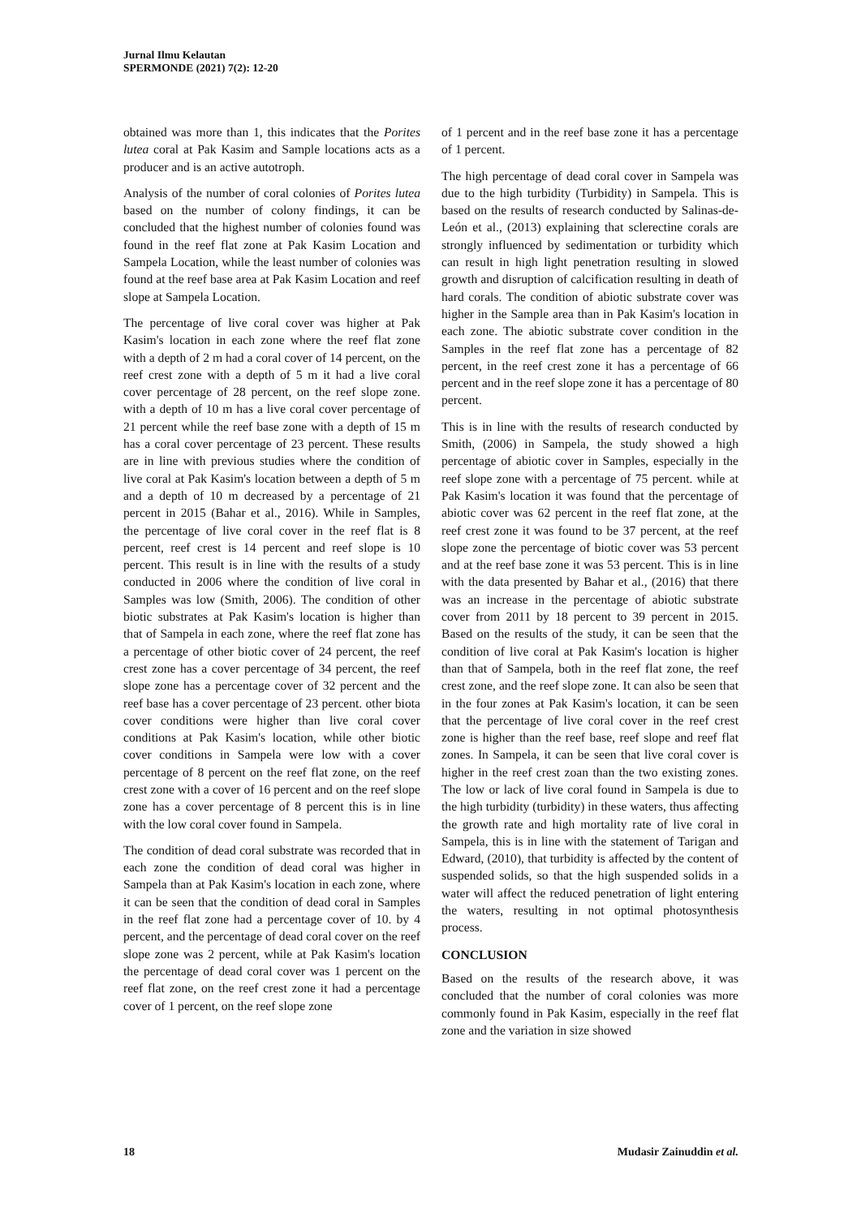Jurnal Ilmu Kelautan
SPERMONDE (2021) 7(2): 12-20
obtained was more than 1, this indicates that the Porites lutea coral at Pak Kasim and Sample locations acts as a producer and is an active autotroph.
Analysis of the number of coral colonies of Porites lutea based on the number of colony findings, it can be concluded that the highest number of colonies found was found in the reef flat zone at Pak Kasim Location and Sampela Location, while the least number of colonies was found at the reef base area at Pak Kasim Location and reef slope at Sampela Location.
The percentage of live coral cover was higher at Pak Kasim's location in each zone where the reef flat zone with a depth of 2 m had a coral cover of 14 percent, on the reef crest zone with a depth of 5 m it had a live coral cover percentage of 28 percent, on the reef slope zone. with a depth of 10 m has a live coral cover percentage of 21 percent while the reef base zone with a depth of 15 m has a coral cover percentage of 23 percent. These results are in line with previous studies where the condition of live coral at Pak Kasim's location between a depth of 5 m and a depth of 10 m decreased by a percentage of 21 percent in 2015 (Bahar et al., 2016). While in Samples, the percentage of live coral cover in the reef flat is 8 percent, reef crest is 14 percent and reef slope is 10 percent. This result is in line with the results of a study conducted in 2006 where the condition of live coral in Samples was low (Smith, 2006). The condition of other biotic substrates at Pak Kasim's location is higher than that of Sampela in each zone, where the reef flat zone has a percentage of other biotic cover of 24 percent, the reef crest zone has a cover percentage of 34 percent, the reef slope zone has a percentage cover of 32 percent and the reef base has a cover percentage of 23 percent. other biota cover conditions were higher than live coral cover conditions at Pak Kasim's location, while other biotic cover conditions in Sampela were low with a cover percentage of 8 percent on the reef flat zone, on the reef crest zone with a cover of 16 percent and on the reef slope zone has a cover percentage of 8 percent this is in line with the low coral cover found in Sampela.
The condition of dead coral substrate was recorded that in each zone the condition of dead coral was higher in Sampela than at Pak Kasim's location in each zone, where it can be seen that the condition of dead coral in Samples in the reef flat zone had a percentage cover of 10. by 4 percent, and the percentage of dead coral cover on the reef slope zone was 2 percent, while at Pak Kasim's location the percentage of dead coral cover was 1 percent on the reef flat zone, on the reef crest zone it had a percentage cover of 1 percent, on the reef slope zone
of 1 percent and in the reef base zone it has a percentage of 1 percent.
The high percentage of dead coral cover in Sampela was due to the high turbidity (Turbidity) in Sampela. This is based on the results of research conducted by Salinas-de-León et al., (2013) explaining that sclerectine corals are strongly influenced by sedimentation or turbidity which can result in high light penetration resulting in slowed growth and disruption of calcification resulting in death of hard corals. The condition of abiotic substrate cover was higher in the Sample area than in Pak Kasim's location in each zone. The abiotic substrate cover condition in the Samples in the reef flat zone has a percentage of 82 percent, in the reef crest zone it has a percentage of 66 percent and in the reef slope zone it has a percentage of 80 percent.
This is in line with the results of research conducted by Smith, (2006) in Sampela, the study showed a high percentage of abiotic cover in Samples, especially in the reef slope zone with a percentage of 75 percent. while at Pak Kasim's location it was found that the percentage of abiotic cover was 62 percent in the reef flat zone, at the reef crest zone it was found to be 37 percent, at the reef slope zone the percentage of biotic cover was 53 percent and at the reef base zone it was 53 percent. This is in line with the data presented by Bahar et al., (2016) that there was an increase in the percentage of abiotic substrate cover from 2011 by 18 percent to 39 percent in 2015. Based on the results of the study, it can be seen that the condition of live coral at Pak Kasim's location is higher than that of Sampela, both in the reef flat zone, the reef crest zone, and the reef slope zone. It can also be seen that in the four zones at Pak Kasim's location, it can be seen that the percentage of live coral cover in the reef crest zone is higher than the reef base, reef slope and reef flat zones. In Sampela, it can be seen that live coral cover is higher in the reef crest zoan than the two existing zones. The low or lack of live coral found in Sampela is due to the high turbidity (turbidity) in these waters, thus affecting the growth rate and high mortality rate of live coral in Sampela, this is in line with the statement of Tarigan and Edward, (2010), that turbidity is affected by the content of suspended solids, so that the high suspended solids in a water will affect the reduced penetration of light entering the waters, resulting in not optimal photosynthesis process.
CONCLUSION
Based on the results of the research above, it was concluded that the number of coral colonies was more commonly found in Pak Kasim, especially in the reef flat zone and the variation in size showed
18 Mudasir Zainuddin et al.